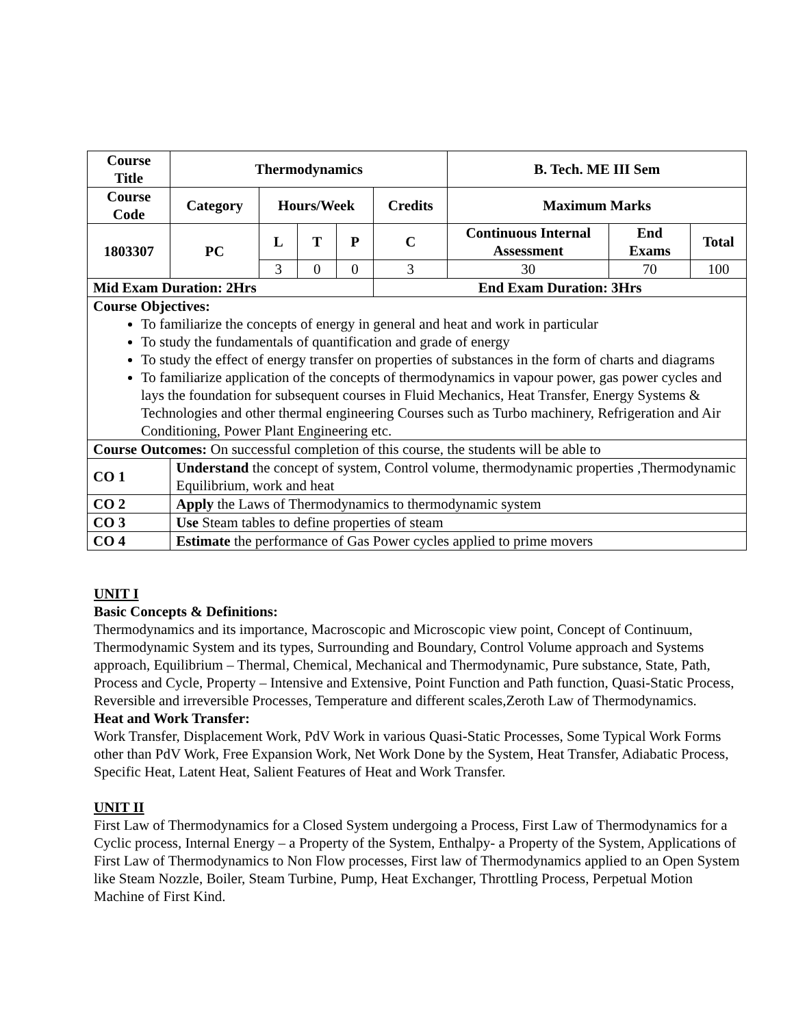| Course Title | Thermodynamics | | | | | B. Tech. ME III Sem | | |
| --- | --- | --- | --- | --- | --- | --- | --- | --- |
| Course Code | Category | Hours/Week | | | Credits | Maximum Marks | | |
| 1803307 | PC | L | T | P | C | Continuous Internal Assessment | End Exams | Total |
| | | 3 | 0 | 0 | 3 | 30 | 70 | 100 |
| Mid Exam Duration: 2Hrs | | | | | End Exam Duration: 3Hrs | | | |
| Course Objectives: To familiarize the concepts of energy in general and heat and work in particular To study the fundamentals of quantification and grade of energy To study the effect of energy transfer on properties of substances in the form of charts and diagrams To familiarize application of the concepts of thermodynamics in vapour power, gas power cycles and lays the foundation for subsequent courses in Fluid Mechanics, Heat Transfer, Energy Systems & Technologies and other thermal engineering Courses such as Turbo machinery, Refrigeration and Air Conditioning, Power Plant Engineering etc. | | | | | | | | |
| Course Outcomes: On successful completion of this course, the students will be able to | | | | | | | | |
| CO 1 | Understand the concept of system, Control volume, thermodynamic properties ,Thermodynamic Equilibrium, work and heat | | | | | | | |
| CO 2 | Apply the Laws of Thermodynamics to thermodynamic system | | | | | | | |
| CO 3 | Use Steam tables to define properties of steam | | | | | | | |
| CO 4 | Estimate the performance of Gas Power cycles applied to prime movers | | | | | | | |
UNIT I
Basic Concepts & Definitions:
Thermodynamics and its importance, Macroscopic and Microscopic view point, Concept of Continuum, Thermodynamic System and its types, Surrounding and Boundary, Control Volume approach and Systems approach, Equilibrium – Thermal, Chemical, Mechanical and Thermodynamic, Pure substance, State, Path, Process and Cycle, Property – Intensive and Extensive, Point Function and Path function, Quasi-Static Process, Reversible and irreversible Processes, Temperature and different scales,Zeroth Law of Thermodynamics.
Heat and Work Transfer:
Work Transfer, Displacement Work, PdV Work in various Quasi-Static Processes, Some Typical Work Forms other than PdV Work, Free Expansion Work, Net Work Done by the System, Heat Transfer, Adiabatic Process, Specific Heat, Latent Heat, Salient Features of Heat and Work Transfer.
UNIT II
First Law of Thermodynamics for a Closed System undergoing a Process, First Law of Thermodynamics for a Cyclic process, Internal Energy – a Property of the System, Enthalpy- a Property of the System, Applications of First Law of Thermodynamics to Non Flow processes, First law of Thermodynamics applied to an Open System like Steam Nozzle, Boiler, Steam Turbine, Pump, Heat Exchanger, Throttling Process, Perpetual Motion Machine of First Kind.